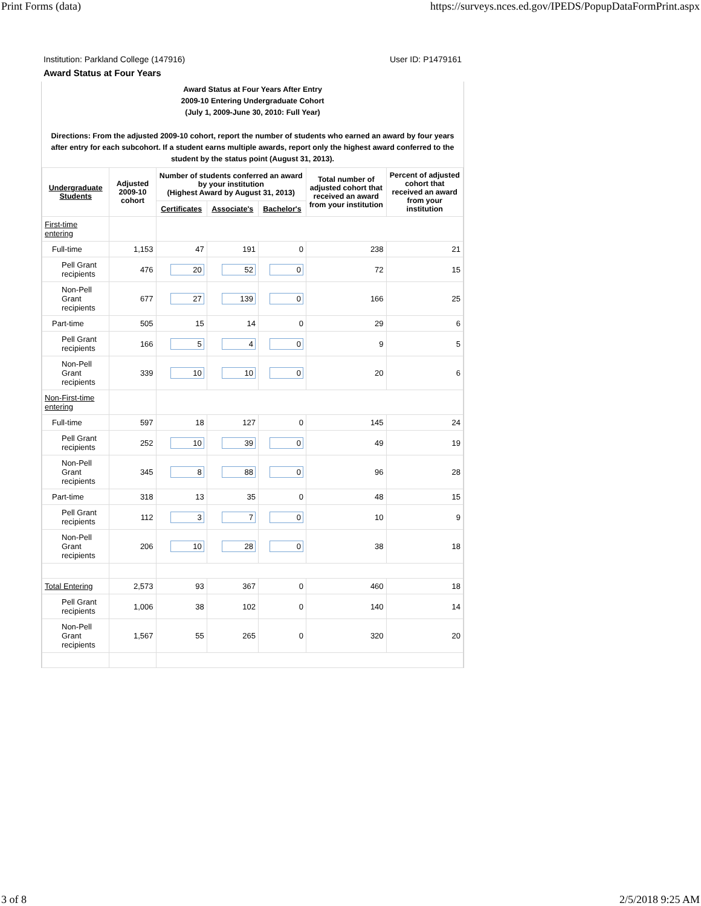Print Forms (data) https://surveys.nces.ed.gov/IPEDS/PopupDataFormPrint.aspx
Institution: Parkland College (147916) User ID: P1479161
Award Status at Four Years
Award Status at Four Years After Entry
2009-10 Entering Undergraduate Cohort
(July 1, 2009-June 30, 2010: Full Year)
Directions: From the adjusted 2009-10 cohort, report the number of students who earned an award by four years after entry for each subcohort. If a student earns multiple awards, report only the highest award conferred to the student by the status point (August 31, 2013).
| Undergraduate Students | Adjusted 2009-10 cohort | Number of students conferred an award by your institution (Highest Award by August 31, 2013) | | | Total number of adjusted cohort that received an award from your institution | Percent of adjusted cohort that received an award from your institution |
| --- | --- | --- | --- | --- | --- | --- |
| | | Certificates | Associate's | Bachelor's | | |
| First-time entering | | | | | | |
| Full-time | 1,153 | 47 | 191 | 0 | 238 | 21 |
| Pell Grant recipients | 476 | 20 | 52 | 0 | 72 | 15 |
| Non-Pell Grant recipients | 677 | 27 | 139 | 0 | 166 | 25 |
| Part-time | 505 | 15 | 14 | 0 | 29 | 6 |
| Pell Grant recipients | 166 | 5 | 4 | 0 | 9 | 5 |
| Non-Pell Grant recipients | 339 | 10 | 10 | 0 | 20 | 6 |
| Non-First-time entering | | | | | | |
| Full-time | 597 | 18 | 127 | 0 | 145 | 24 |
| Pell Grant recipients | 252 | 10 | 39 | 0 | 49 | 19 |
| Non-Pell Grant recipients | 345 | 8 | 88 | 0 | 96 | 28 |
| Part-time | 318 | 13 | 35 | 0 | 48 | 15 |
| Pell Grant recipients | 112 | 3 | 7 | 0 | 10 | 9 |
| Non-Pell Grant recipients | 206 | 10 | 28 | 0 | 38 | 18 |
| Total Entering | 2,573 | 93 | 367 | 0 | 460 | 18 |
| Pell Grant recipients | 1,006 | 38 | 102 | 0 | 140 | 14 |
| Non-Pell Grant recipients | 1,567 | 55 | 265 | 0 | 320 | 20 |
3 of 8 2/5/2018 9:25 AM